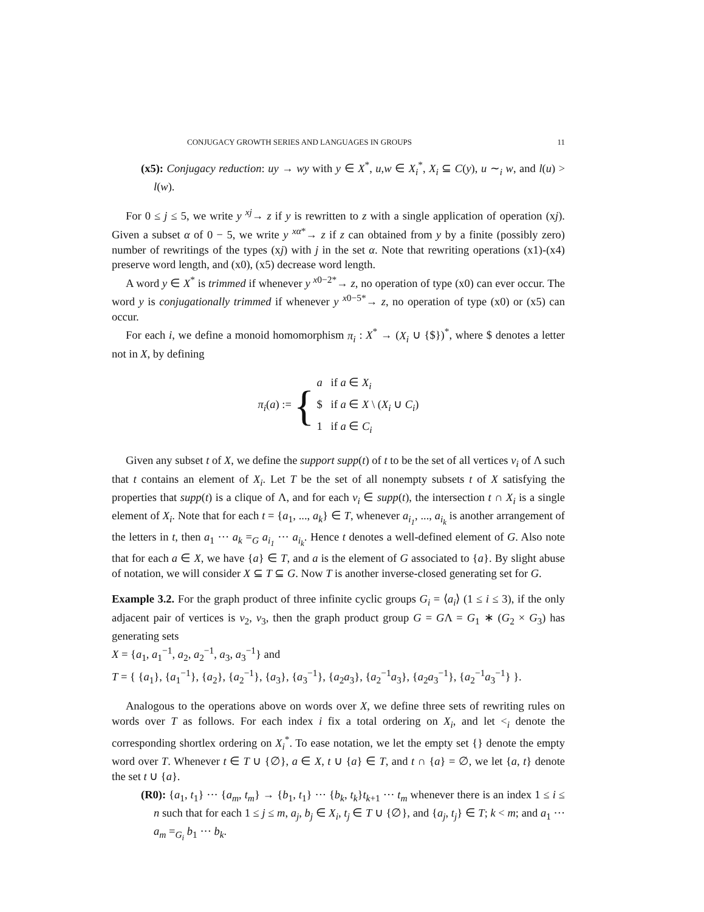CONJUGACY GROWTH SERIES AND LANGUAGES IN GROUPS 11
(x5): Conjugacy reduction: uy → wy with y ∈ X<sup>*</sup>, u,w ∈ X<sub>i</sub><sup>*</sup>, X<sub>i</sub> ⊆ C(y), u ∼<sub>i</sub> w, and l(u) > l(w).
For 0 ≤ j ≤ 5, we write y <sup>xj</sup>→ z if y is rewritten to z with a single application of operation (xj). Given a subset α of 0 − 5, we write y <sup>xα*</sup>→ z if z can obtained from y by a finite (possibly zero) number of rewritings of the types (xj) with j in the set α. Note that rewriting operations (x1)-(x4) preserve word length, and (x0), (x5) decrease word length.
A word y ∈ X<sup>*</sup> is trimmed if whenever y <sup>x0−2*</sup>→ z, no operation of type (x0) can ever occur. The word y is conjugationally trimmed if whenever y <sup>x0−5*</sup>→ z, no operation of type (x0) or (x5) can occur.
For each i, we define a monoid homomorphism π<sub>i</sub> : X<sup>*</sup> → (X<sub>i</sub> ∪ {$})<sup>*</sup>, where $ denotes a letter not in X, by defining
π<sub>i</sub>(a) := {
a if a ∈ X<sub>i</sub>
$ if a ∈ X \ (X<sub>i</sub> ∪ C<sub>i</sub>)
1 if a ∈ C<sub>i</sub>
Given any subset t of X, we define the support supp(t) of t to be the set of all vertices v<sub>i</sub> of Λ such that t contains an element of X<sub>i</sub>. Let T be the set of all nonempty subsets t of X satisfying the properties that supp(t) is a clique of Λ, and for each v<sub>i</sub> ∈ supp(t), the intersection t ∩ X<sub>i</sub> is a single element of X<sub>i</sub>. Note that for each t = {a<sub>1</sub>, ..., a<sub>k</sub>} ∈ T, whenever a<sub>i<sub>1</sub></sub>, ..., a<sub>i<sub>k</sub></sub> is another arrangement of the letters in t, then a<sub>1</sub> ··· a<sub>k</sub> =<sub>G</sub> a<sub>i<sub>1</sub></sub> ··· a<sub>i<sub>k</sub></sub>. Hence t denotes a well-defined element of G. Also note that for each a ∈ X, we have {a} ∈ T, and a is the element of G associated to {a}. By slight abuse of notation, we will consider X ⊆ T ⊆ G. Now T is another inverse-closed generating set for G.
Example 3.2. For the graph product of three infinite cyclic groups G<sub>i</sub> = ⟨a<sub>i</sub>⟩ (1 ≤ i ≤ 3), if the only adjacent pair of vertices is v<sub>2</sub>, v<sub>3</sub>, then the graph product group G = GΛ = G<sub>1</sub> ∗ (G<sub>2</sub> × G<sub>3</sub>) has generating sets
X = {a<sub>1</sub>, a<sub>1</sub><sup>−1</sup>, a<sub>2</sub>, a<sub>2</sub><sup>−1</sup>, a<sub>3</sub>, a<sub>3</sub><sup>−1</sup>} and
T = { {a<sub>1</sub>}, {a<sub>1</sub><sup>−1</sup>}, {a<sub>2</sub>}, {a<sub>2</sub><sup>−1</sup>}, {a<sub>3</sub>}, {a<sub>3</sub><sup>−1</sup>}, {a<sub>2</sub>a<sub>3</sub>}, {a<sub>2</sub><sup>−1</sup>a<sub>3</sub>}, {a<sub>2</sub>a<sub>3</sub><sup>−1</sup>}, {a<sub>2</sub><sup>−1</sup>a<sub>3</sub><sup>−1</sup>} }.
Analogous to the operations above on words over X, we define three sets of rewriting rules on words over T as follows. For each index i fix a total ordering on X<sub>i</sub>, and let <<sub>i</sub> denote the corresponding shortlex ordering on X<sub>i</sub><sup>*</sup>. To ease notation, we let the empty set {} denote the empty word over T. Whenever t ∈ T ∪ {∅}, a ∈ X, t ∪ {a} ∈ T, and t ∩ {a} = ∅, we let {a, t} denote the set t ∪ {a}.
(R0): {a<sub>1</sub>, t<sub>1</sub>} ··· {a<sub>m</sub>, t<sub>m</sub>} → {b<sub>1</sub>, t<sub>1</sub>} ··· {b<sub>k</sub>, t<sub>k</sub>}t<sub>k+1</sub> ··· t<sub>m</sub> whenever there is an index 1 ≤ i ≤ n such that for each 1 ≤ j ≤ m, a<sub>j</sub>, b<sub>j</sub> ∈ X<sub>i</sub>, t<sub>j</sub> ∈ T ∪ {∅}, and {a<sub>j</sub>, t<sub>j</sub>} ∈ T; k < m; and a<sub>1</sub> ··· a<sub>m</sub> =<sub>G<sub>i</sub></sub> b<sub>1</sub> ··· b<sub>k</sub>.